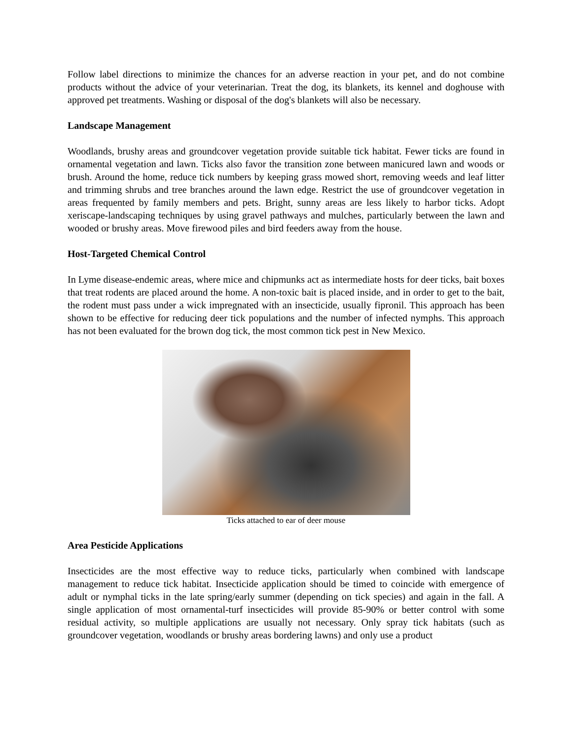Follow label directions to minimize the chances for an adverse reaction in your pet, and do not combine products without the advice of your veterinarian. Treat the dog, its blankets, its kennel and doghouse with approved pet treatments. Washing or disposal of the dog's blankets will also be necessary.
Landscape Management
Woodlands, brushy areas and groundcover vegetation provide suitable tick habitat. Fewer ticks are found in ornamental vegetation and lawn. Ticks also favor the transition zone between manicured lawn and woods or brush. Around the home, reduce tick numbers by keeping grass mowed short, removing weeds and leaf litter and trimming shrubs and tree branches around the lawn edge. Restrict the use of groundcover vegetation in areas frequented by family members and pets. Bright, sunny areas are less likely to harbor ticks. Adopt xeriscape-landscaping techniques by using gravel pathways and mulches, particularly between the lawn and wooded or brushy areas. Move firewood piles and bird feeders away from the house.
Host-Targeted Chemical Control
In Lyme disease-endemic areas, where mice and chipmunks act as intermediate hosts for deer ticks, bait boxes that treat rodents are placed around the home. A non-toxic bait is placed inside, and in order to get to the bait, the rodent must pass under a wick impregnated with an insecticide, usually fipronil. This approach has been shown to be effective for reducing deer tick populations and the number of infected nymphs. This approach has not been evaluated for the brown dog tick, the most common tick pest in New Mexico.
Ticks attached to ear of deer mouse
Area Pesticide Applications
Insecticides are the most effective way to reduce ticks, particularly when combined with landscape management to reduce tick habitat. Insecticide application should be timed to coincide with emergence of adult or nymphal ticks in the late spring/early summer (depending on tick species) and again in the fall. A single application of most ornamental-turf insecticides will provide 85-90% or better control with some residual activity, so multiple applications are usually not necessary. Only spray tick habitats (such as groundcover vegetation, woodlands or brushy areas bordering lawns) and only use a product